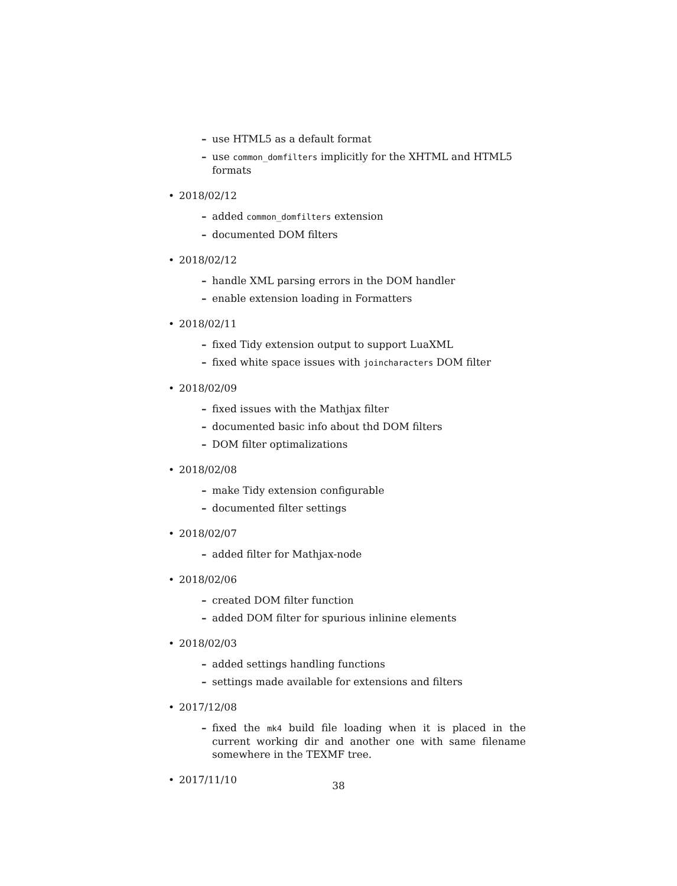– use HTML5 as a default format
– use common_domfilters implicitly for the XHTML and HTML5 formats
• 2018/02/12
– added common_domfilters extension
– documented DOM filters
• 2018/02/12
– handle XML parsing errors in the DOM handler
– enable extension loading in Formatters
• 2018/02/11
– fixed Tidy extension output to support LuaXML
– fixed white space issues with joincharacters DOM filter
• 2018/02/09
– fixed issues with the Mathjax filter
– documented basic info about thd DOM filters
– DOM filter optimalizations
• 2018/02/08
– make Tidy extension configurable
– documented filter settings
• 2018/02/07
– added filter for Mathjax-node
• 2018/02/06
– created DOM filter function
– added DOM filter for spurious inlinine elements
• 2018/02/03
– added settings handling functions
– settings made available for extensions and filters
• 2017/12/08
– fixed the mk4 build file loading when it is placed in the current working dir and another one with same filename somewhere in the TEXMF tree.
• 2017/11/10
38